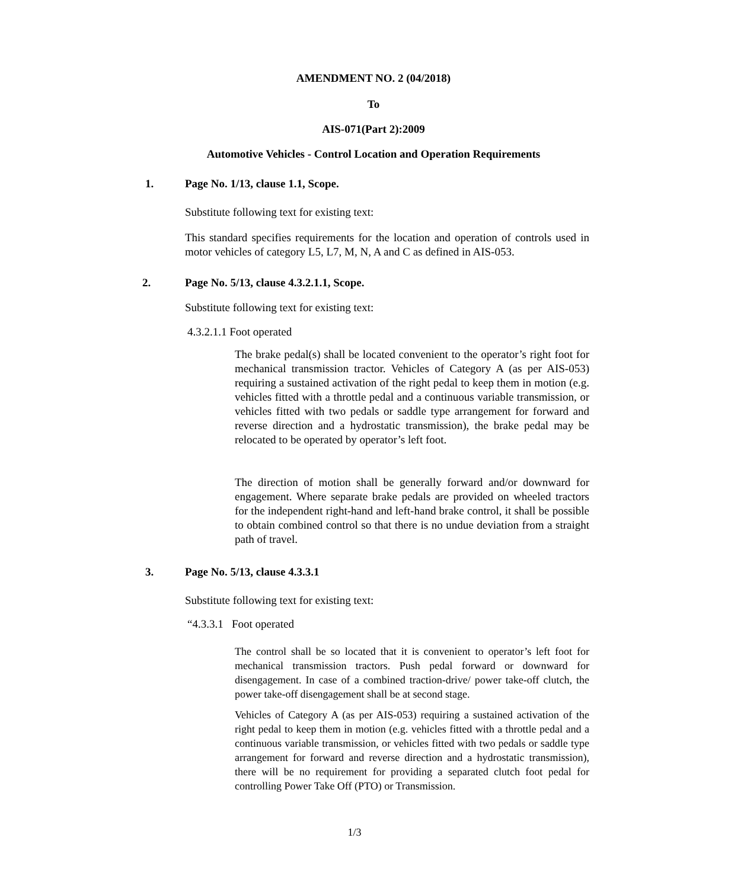AMENDMENT NO. 2 (04/2018)
To
AIS-071(Part 2):2009
Automotive Vehicles - Control Location and Operation Requirements
1. Page No. 1/13, clause 1.1, Scope.
Substitute following text for existing text:
This standard specifies requirements for the location and operation of controls used in motor vehicles of category L5, L7, M, N, A and C as defined in AIS-053.
2. Page No. 5/13, clause 4.3.2.1.1, Scope.
Substitute following text for existing text:
4.3.2.1.1 Foot operated
The brake pedal(s) shall be located convenient to the operator’s right foot for mechanical transmission tractor. Vehicles of Category A (as per AIS-053) requiring a sustained activation of the right pedal to keep them in motion (e.g. vehicles fitted with a throttle pedal and a continuous variable transmission, or vehicles fitted with two pedals or saddle type arrangement for forward and reverse direction and a hydrostatic transmission), the brake pedal may be relocated to be operated by operator’s left foot.
The direction of motion shall be generally forward and/or downward for engagement. Where separate brake pedals are provided on wheeled tractors for the independent right-hand and left-hand brake control, it shall be possible to obtain combined control so that there is no undue deviation from a straight path of travel.
3. Page No. 5/13, clause 4.3.3.1
Substitute following text for existing text:
“4.3.3.1 Foot operated
The control shall be so located that it is convenient to operator’s left foot for mechanical transmission tractors. Push pedal forward or downward for disengagement. In case of a combined traction-drive/ power take-off clutch, the power take-off disengagement shall be at second stage.
Vehicles of Category A (as per AIS-053) requiring a sustained activation of the right pedal to keep them in motion (e.g. vehicles fitted with a throttle pedal and a continuous variable transmission, or vehicles fitted with two pedals or saddle type arrangement for forward and reverse direction and a hydrostatic transmission), there will be no requirement for providing a separated clutch foot pedal for controlling Power Take Off (PTO) or Transmission.
1/3